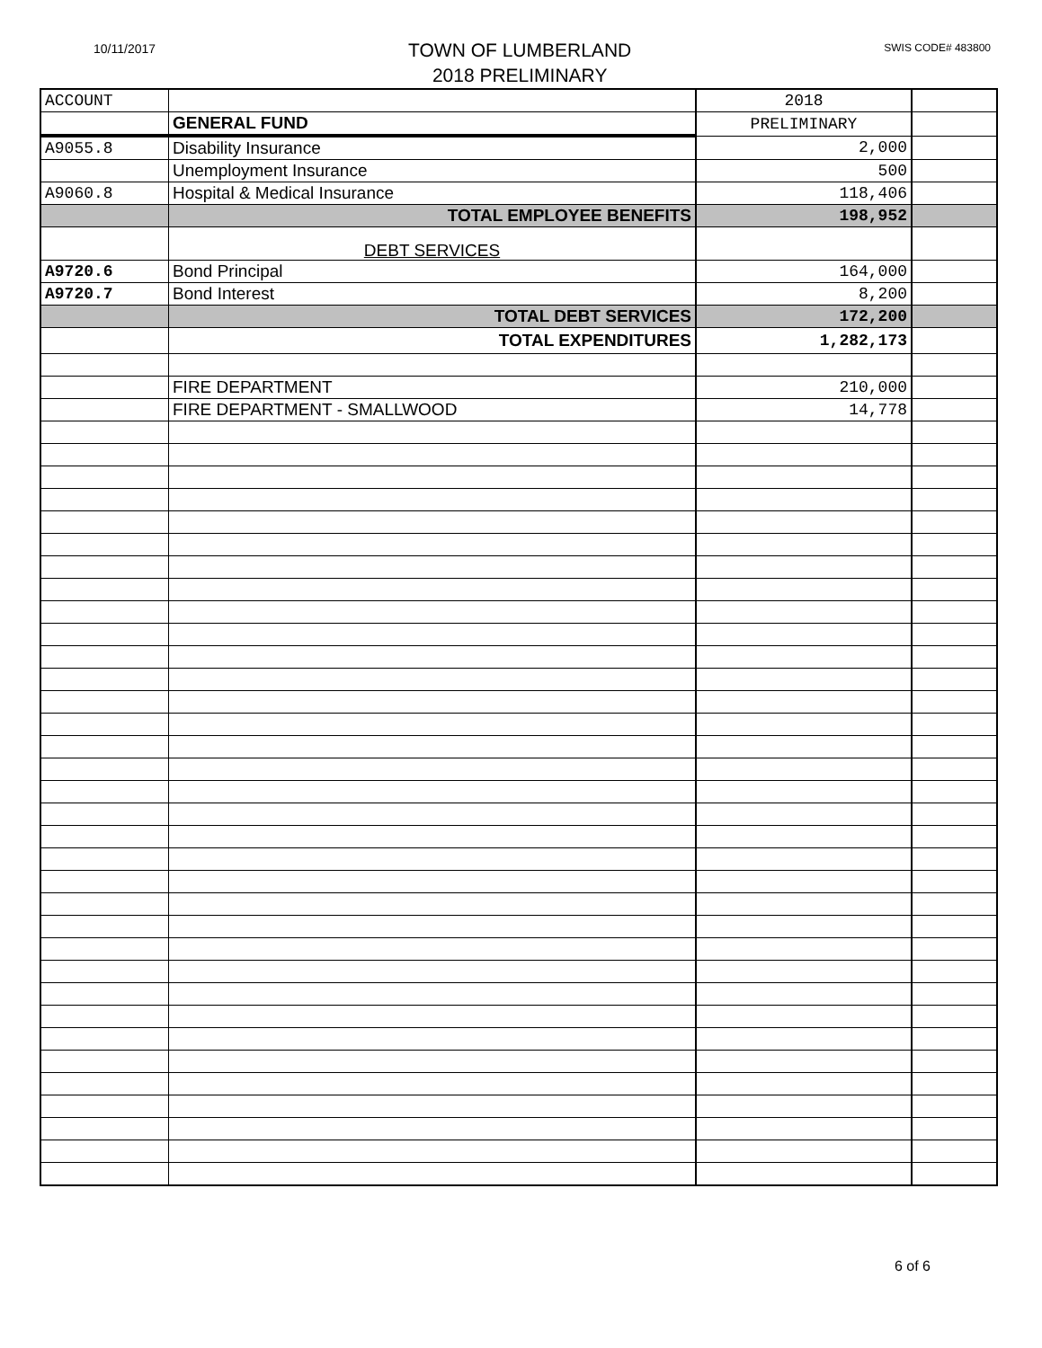10/11/2017
TOWN OF LUMBERLAND
2018 PRELIMINARY
SWIS CODE# 483800
| ACCOUNT | | 2018 | |
| | GENERAL FUND | PRELIMINARY | |
| A9055.8 | Disability Insurance | 2,000 | |
| | Unemployment Insurance | 500 | |
| A9060.8 | Hospital & Medical Insurance | 118,406 | |
| | TOTAL EMPLOYEE BENEFITS | 198,952 | |
| | DEBT SERVICES | | |
| A9720.6 | Bond Principal | 164,000 | |
| A9720.7 | Bond Interest | 8,200 | |
| | TOTAL DEBT SERVICES | 172,200 | |
| | TOTAL EXPENDITURES | 1,282,173 | |
| | FIRE DEPARTMENT | 210,000 | |
| | FIRE DEPARTMENT - SMALLWOOD | 14,778 | |
6 of 6